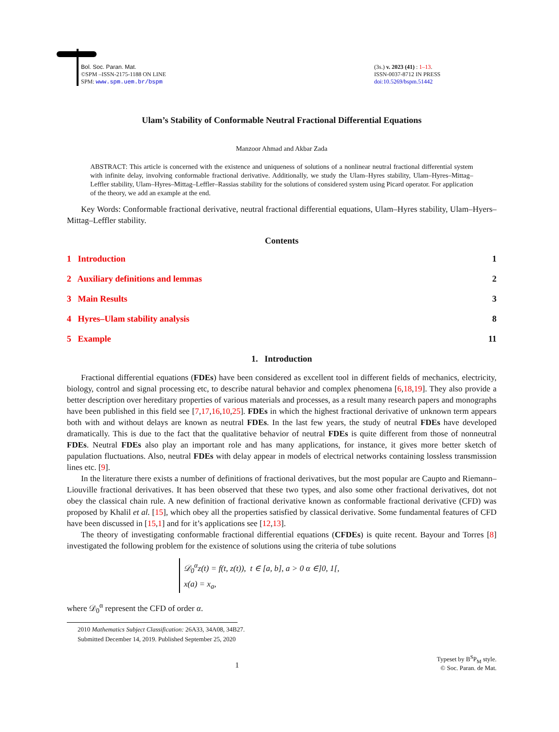Bol. Soc. Paran. Mat.
©SPM –ISSN-2175-1188 ON LINE
SPM: www.spm.uem.br/bspm
(3s.) v. 2023 (41) : 1–13.
ISSN-0037-8712 IN PRESS
doi:10.5269/bspm.51442
Ulam’s Stability of Conformable Neutral Fractional Differential Equations
Manzoor Ahmad and Akbar Zada
ABSTRACT: This article is concerned with the existence and uniqueness of solutions of a nonlinear neutral fractional differential system with infinite delay, involving conformable fractional derivative. Additionally, we study the Ulam–Hyres stability, Ulam–Hyres–Mittag–Leffler stability, Ulam–Hyres–Mittag–Leffler–Rassias stability for the solutions of considered system using Picard operator. For application of the theory, we add an example at the end.
Key Words: Conformable fractional derivative, neutral fractional differential equations, Ulam–Hyres stability, Ulam–Hyers–Mittag–Leffler stability.
Contents
1 Introduction 1
2 Auxiliary definitions and lemmas 2
3 Main Results 3
4 Hyres–Ulam stability analysis 8
5 Example 11
1. Introduction
Fractional differential equations (FDEs) have been considered as excellent tool in different fields of mechanics, electricity, biology, control and signal processing etc, to describe natural behavior and complex phenomena [6,18,19]. They also provide a better description over hereditary properties of various materials and processes, as a result many research papers and monographs have been published in this field see [7,17,16,10,25]. FDEs in which the highest fractional derivative of unknown term appears both with and without delays are known as neutral FDEs. In the last few years, the study of neutral FDEs have developed dramatically. This is due to the fact that the qualitative behavior of neutral FDEs is quite different from those of nonneutral FDEs. Neutral FDEs also play an important role and has many applications, for instance, it gives more better sketch of papulation fluctuations. Also, neutral FDEs with delay appear in models of electrical networks containing lossless transmission lines etc. [9].
In the literature there exists a number of definitions of fractional derivatives, but the most popular are Caupto and Riemann–Liouville fractional derivatives. It has been observed that these two types, and also some other fractional derivatives, dot not obey the classical chain rule. A new definition of fractional derivative known as conformable fractional derivative (CFD) was proposed by Khalil et al. [15], which obey all the properties satisfied by classical derivative. Some fundamental features of CFD have been discussed in [15,1] and for it’s applications see [12,13].
The theory of investigating conformable fractional differential equations (CFDEs) is quite recent. Bayour and Torres [8] investigated the following problem for the existence of solutions using the criteria of tube solutions
𝒟<sub>0</sub><sup>α</sup>z(t) = f(t, z(t)), t ∈ [a, b], a > 0 α ∈]0, 1[,
x(a) = x<sub>a</sub>,
where 𝒟<sub>0</sub><sup>α</sup> represent the CFD of order α.
2010 Mathematics Subject Classification: 26A33, 34A08, 34B27.
Submitted December 14, 2019. Published September 25, 2020
1 Typeset by B<sup>S</sup>P<sub>M</sub> style.
© Soc. Paran. de Mat.